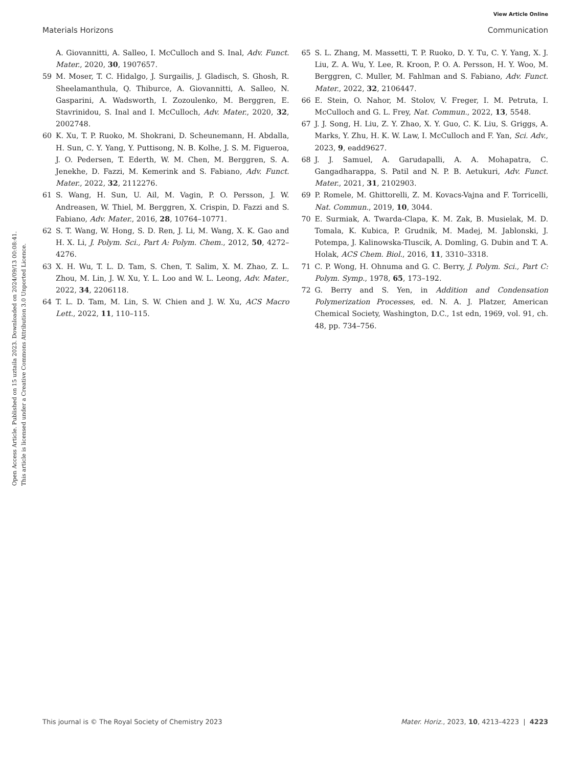View Article Online
Materials Horizons Communication
Open Access Article. Published on 15 uztaila 2023. Downloaded on 2024/09/13 00:08:41.
This article is licensed under a Creative Commons Attribution 3.0 Unported Licence.
A. Giovannitti, A. Salleo, I. McCulloch and S. Inal, Adv. Funct. Mater., 2020, 30, 1907657.
59 M. Moser, T. C. Hidalgo, J. Surgailis, J. Gladisch, S. Ghosh, R. Sheelamanthula, Q. Thiburce, A. Giovannitti, A. Salleo, N. Gasparini, A. Wadsworth, I. Zozoulenko, M. Berggren, E. Stavrinidou, S. Inal and I. McCulloch, Adv. Mater., 2020, 32, 2002748.
60 K. Xu, T. P. Ruoko, M. Shokrani, D. Scheunemann, H. Abdalla, H. Sun, C. Y. Yang, Y. Puttisong, N. B. Kolhe, J. S. M. Figueroa, J. O. Pedersen, T. Ederth, W. M. Chen, M. Berggren, S. A. Jenekhe, D. Fazzi, M. Kemerink and S. Fabiano, Adv. Funct. Mater., 2022, 32, 2112276.
61 S. Wang, H. Sun, U. Ail, M. Vagin, P. O. Persson, J. W. Andreasen, W. Thiel, M. Berggren, X. Crispin, D. Fazzi and S. Fabiano, Adv. Mater., 2016, 28, 10764–10771.
62 S. T. Wang, W. Hong, S. D. Ren, J. Li, M. Wang, X. K. Gao and H. X. Li, J. Polym. Sci., Part A: Polym. Chem., 2012, 50, 4272–4276.
63 X. H. Wu, T. L. D. Tam, S. Chen, T. Salim, X. M. Zhao, Z. L. Zhou, M. Lin, J. W. Xu, Y. L. Loo and W. L. Leong, Adv. Mater., 2022, 34, 2206118.
64 T. L. D. Tam, M. Lin, S. W. Chien and J. W. Xu, ACS Macro Lett., 2022, 11, 110–115.
65 S. L. Zhang, M. Massetti, T. P. Ruoko, D. Y. Tu, C. Y. Yang, X. J. Liu, Z. A. Wu, Y. Lee, R. Kroon, P. O. A. Persson, H. Y. Woo, M. Berggren, C. Muller, M. Fahlman and S. Fabiano, Adv. Funct. Mater., 2022, 32, 2106447.
66 E. Stein, O. Nahor, M. Stolov, V. Freger, I. M. Petruta, I. McCulloch and G. L. Frey, Nat. Commun., 2022, 13, 5548.
67 J. J. Song, H. Liu, Z. Y. Zhao, X. Y. Guo, C. K. Liu, S. Griggs, A. Marks, Y. Zhu, H. K. W. Law, I. McCulloch and F. Yan, Sci. Adv., 2023, 9, eadd9627.
68 J. J. Samuel, A. Garudapalli, A. A. Mohapatra, C. Gangadharappa, S. Patil and N. P. B. Aetukuri, Adv. Funct. Mater., 2021, 31, 2102903.
69 P. Romele, M. Ghittorelli, Z. M. Kovacs-Vajna and F. Torricelli, Nat. Commun., 2019, 10, 3044.
70 E. Surmiak, A. Twarda-Clapa, K. M. Zak, B. Musielak, M. D. Tomala, K. Kubica, P. Grudnik, M. Madej, M. Jablonski, J. Potempa, J. Kalinowska-Tluscik, A. Domling, G. Dubin and T. A. Holak, ACS Chem. Biol., 2016, 11, 3310–3318.
71 C. P. Wong, H. Ohnuma and G. C. Berry, J. Polym. Sci., Part C: Polym. Symp., 1978, 65, 173–192.
72 G. Berry and S. Yen, in Addition and Condensation Polymerization Processes, ed. N. A. J. Platzer, American Chemical Society, Washington, D.C., 1st edn, 1969, vol. 91, ch. 48, pp. 734–756.
This journal is © The Royal Society of Chemistry 2023 Mater. Horiz., 2023, 10, 4213–4223 | 4223